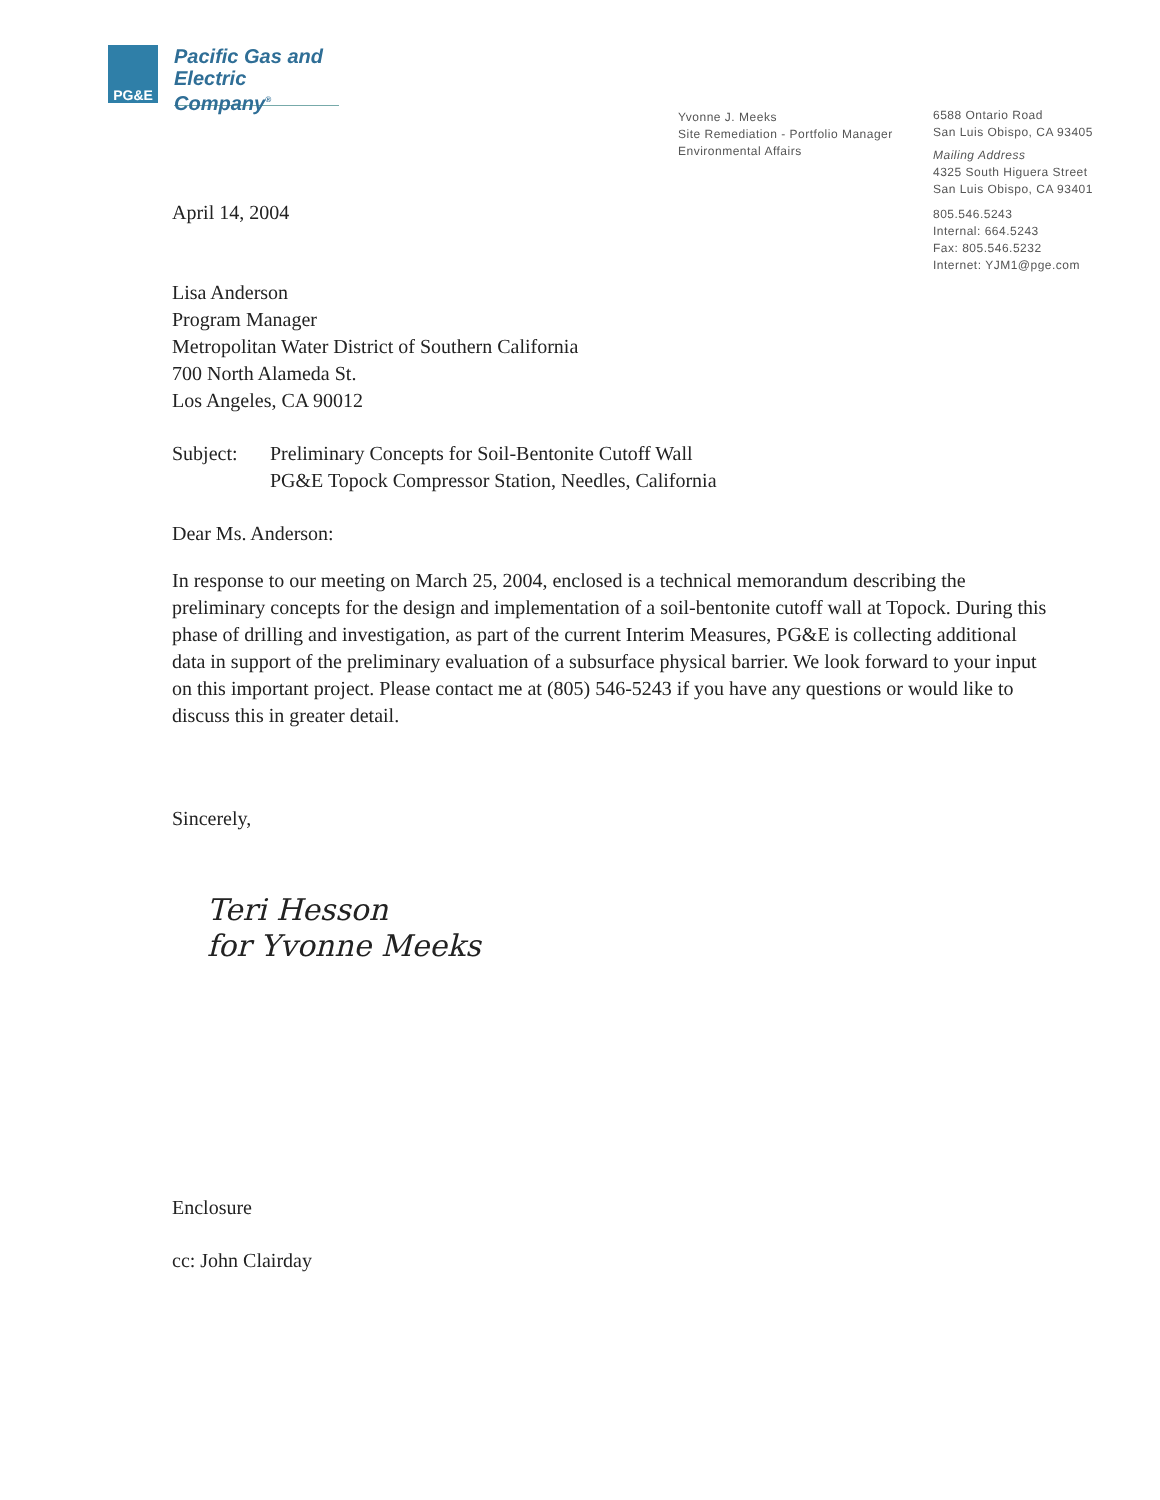PG&E
Pacific Gas and
Electric Company<sup>®</sup>
Yvonne J. Meeks
Site Remediation - Portfolio Manager
Environmental Affairs
6588 Ontario Road
San Luis Obispo, CA 93405
Mailing Address
4325 South Higuera Street
San Luis Obispo, CA 93401
805.546.5243
Internal: 664.5243
Fax: 805.546.5232
Internet: YJM1@pge.com
April 14, 2004
Lisa Anderson
Program Manager
Metropolitan Water District of Southern California
700 North Alameda St.
Los Angeles, CA 90012
Subject: Preliminary Concepts for Soil-Bentonite Cutoff Wall
PG&E Topock Compressor Station, Needles, California
Dear Ms. Anderson:
In response to our meeting on March 25, 2004, enclosed is a technical memorandum describing the preliminary concepts for the design and implementation of a soil-bentonite cutoff wall at Topock. During this phase of drilling and investigation, as part of the current Interim Measures, PG&E is collecting additional data in support of the preliminary evaluation of a subsurface physical barrier. We look forward to your input on this important project. Please contact me at (805) 546-5243 if you have any questions or would like to discuss this in greater detail.
Sincerely,
Teri Hesson
for Yvonne Meeks
Enclosure
cc: John Clairday